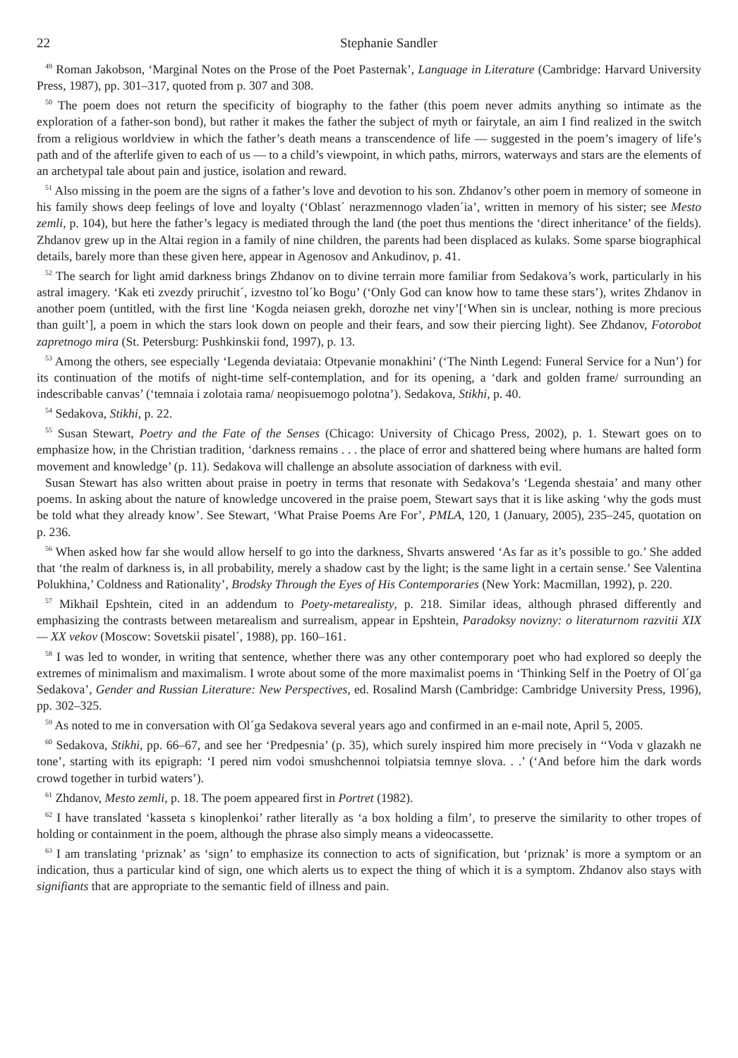22 Stephanie Sandler
<sup>49</sup> Roman Jakobson, ‘Marginal Notes on the Prose of the Poet Pasternak’, Language in Literature (Cambridge: Harvard University Press, 1987), pp. 301–317, quoted from p. 307 and 308.
<sup>50</sup> The poem does not return the specificity of biography to the father (this poem never admits anything so intimate as the exploration of a father-son bond), but rather it makes the father the subject of myth or fairytale, an aim I find realized in the switch from a religious worldview in which the father’s death means a transcendence of life — suggested in the poem’s imagery of life’s path and of the afterlife given to each of us — to a child’s viewpoint, in which paths, mirrors, waterways and stars are the elements of an archetypal tale about pain and justice, isolation and reward.
<sup>51</sup> Also missing in the poem are the signs of a father’s love and devotion to his son. Zhdanov’s other poem in memory of someone in his family shows deep feelings of love and loyalty (‘Oblast´ nerazmennogo vladen´ia’, written in memory of his sister; see Mesto zemli, p. 104), but here the father’s legacy is mediated through the land (the poet thus mentions the ‘direct inheritance’ of the fields). Zhdanov grew up in the Altai region in a family of nine children, the parents had been displaced as kulaks. Some sparse biographical details, barely more than these given here, appear in Agenosov and Ankudinov, p. 41.
<sup>52</sup> The search for light amid darkness brings Zhdanov on to divine terrain more familiar from Sedakova’s work, particularly in his astral imagery. ‘Kak eti zvezdy priruchit´, izvestno tol´ko Bogu’ (‘Only God can know how to tame these stars’), writes Zhdanov in another poem (untitled, with the first line ‘Kogda neiasen grekh, dorozhe net viny’[‘When sin is unclear, nothing is more precious than guilt’], a poem in which the stars look down on people and their fears, and sow their piercing light). See Zhdanov, Fotorobot zapretnogo mira (St. Petersburg: Pushkinskii fond, 1997), p. 13.
<sup>53</sup> Among the others, see especially ‘Legenda deviataia: Otpevanie monakhini’ (‘The Ninth Legend: Funeral Service for a Nun’) for its continuation of the motifs of night-time self-contemplation, and for its opening, a ‘dark and golden frame/ surrounding an indescribable canvas’ (‘temnaia i zolotaia rama/ neopisuemogo polotna’). Sedakova, Stikhi, p. 40.
<sup>54</sup> Sedakova, Stikhi, p. 22.
<sup>55</sup> Susan Stewart, Poetry and the Fate of the Senses (Chicago: University of Chicago Press, 2002), p. 1. Stewart goes on to emphasize how, in the Christian tradition, ‘darkness remains . . . the place of error and shattered being where humans are halted form movement and knowledge’ (p. 11). Sedakova will challenge an absolute association of darkness with evil.
Susan Stewart has also written about praise in poetry in terms that resonate with Sedakova’s ‘Legenda shestaia’ and many other poems. In asking about the nature of knowledge uncovered in the praise poem, Stewart says that it is like asking ‘why the gods must be told what they already know’. See Stewart, ‘What Praise Poems Are For’, PMLA, 120, 1 (January, 2005), 235–245, quotation on p. 236.
<sup>56</sup> When asked how far she would allow herself to go into the darkness, Shvarts answered ‘As far as it’s possible to go.’ She added that ‘the realm of darkness is, in all probability, merely a shadow cast by the light; is the same light in a certain sense.’ See Valentina Polukhina,’ Coldness and Rationality’, Brodsky Through the Eyes of His Contemporaries (New York: Macmillan, 1992), p. 220.
<sup>57</sup> Mikhail Epshtein, cited in an addendum to Poety-metarealisty, p. 218. Similar ideas, although phrased differently and emphasizing the contrasts between metarealism and surrealism, appear in Epshtein, Paradoksy novizny: o literaturnom razvitii XIX — XX vekov (Moscow: Sovetskii pisatel´, 1988), pp. 160–161.
<sup>58</sup> I was led to wonder, in writing that sentence, whether there was any other contemporary poet who had explored so deeply the extremes of minimalism and maximalism. I wrote about some of the more maximalist poems in ‘Thinking Self in the Poetry of Ol´ga Sedakova’, Gender and Russian Literature: New Perspectives, ed. Rosalind Marsh (Cambridge: Cambridge University Press, 1996), pp. 302–325.
<sup>59</sup> As noted to me in conversation with Ol´ga Sedakova several years ago and confirmed in an e-mail note, April 5, 2005.
<sup>60</sup> Sedakova, Stikhi, pp. 66–67, and see her ‘Predpesnia’ (p. 35), which surely inspired him more precisely in ‘‘Voda v glazakh ne tone’, starting with its epigraph: ‘I pered nim vodoi smushchennoi tolpiatsia temnye slova. . .’ (‘And before him the dark words crowd together in turbid waters’).
<sup>61</sup> Zhdanov, Mesto zemli, p. 18. The poem appeared first in Portret (1982).
<sup>62</sup> I have translated ‘kasseta s kinoplenkoi’ rather literally as ‘a box holding a film’, to preserve the similarity to other tropes of holding or containment in the poem, although the phrase also simply means a videocassette.
<sup>63</sup> I am translating ‘priznak’ as ‘sign’ to emphasize its connection to acts of signification, but ‘priznak’ is more a symptom or an indication, thus a particular kind of sign, one which alerts us to expect the thing of which it is a symptom. Zhdanov also stays with signifiants that are appropriate to the semantic field of illness and pain.